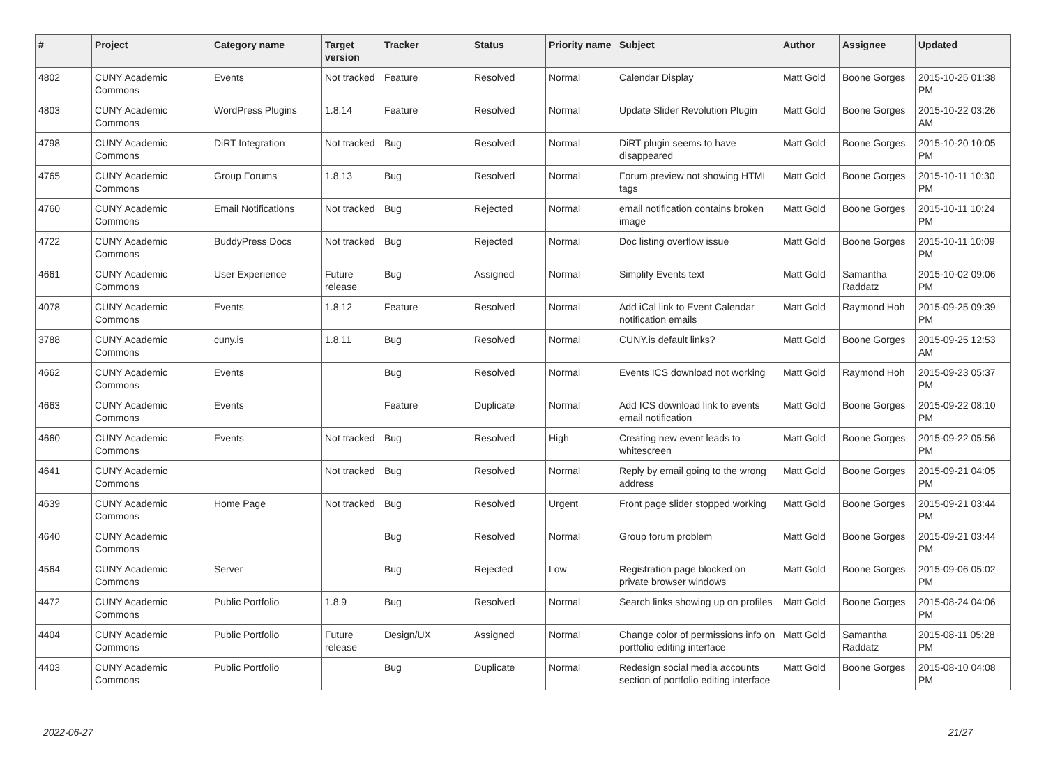| # | Project | Category name | Target version | Tracker | Status | Priority name | Subject | Author | Assignee | Updated |
| --- | --- | --- | --- | --- | --- | --- | --- | --- | --- | --- |
| 4802 | CUNY Academic Commons | Events | Not tracked | Feature | Resolved | Normal | Calendar Display | Matt Gold | Boone Gorges | 2015-10-25 01:38 PM |
| 4803 | CUNY Academic Commons | WordPress Plugins | 1.8.14 | Feature | Resolved | Normal | Update Slider Revolution Plugin | Matt Gold | Boone Gorges | 2015-10-22 03:26 AM |
| 4798 | CUNY Academic Commons | DiRT Integration | Not tracked | Bug | Resolved | Normal | DiRT plugin seems to have disappeared | Matt Gold | Boone Gorges | 2015-10-20 10:05 PM |
| 4765 | CUNY Academic Commons | Group Forums | 1.8.13 | Bug | Resolved | Normal | Forum preview not showing HTML tags | Matt Gold | Boone Gorges | 2015-10-11 10:30 PM |
| 4760 | CUNY Academic Commons | Email Notifications | Not tracked | Bug | Rejected | Normal | email notification contains broken image | Matt Gold | Boone Gorges | 2015-10-11 10:24 PM |
| 4722 | CUNY Academic Commons | BuddyPress Docs | Not tracked | Bug | Rejected | Normal | Doc listing overflow issue | Matt Gold | Boone Gorges | 2015-10-11 10:09 PM |
| 4661 | CUNY Academic Commons | User Experience | Future release | Bug | Assigned | Normal | Simplify Events text | Matt Gold | Samantha Raddatz | 2015-10-02 09:06 PM |
| 4078 | CUNY Academic Commons | Events | 1.8.12 | Feature | Resolved | Normal | Add iCal link to Event Calendar notification emails | Matt Gold | Raymond Hoh | 2015-09-25 09:39 PM |
| 3788 | CUNY Academic Commons | cuny.is | 1.8.11 | Bug | Resolved | Normal | CUNY.is default links? | Matt Gold | Boone Gorges | 2015-09-25 12:53 AM |
| 4662 | CUNY Academic Commons | Events | | Bug | Resolved | Normal | Events ICS download not working | Matt Gold | Raymond Hoh | 2015-09-23 05:37 PM |
| 4663 | CUNY Academic Commons | Events | | Feature | Duplicate | Normal | Add ICS download link to events email notification | Matt Gold | Boone Gorges | 2015-09-22 08:10 PM |
| 4660 | CUNY Academic Commons | Events | Not tracked | Bug | Resolved | High | Creating new event leads to whitescreen | Matt Gold | Boone Gorges | 2015-09-22 05:56 PM |
| 4641 | CUNY Academic Commons | | Not tracked | Bug | Resolved | Normal | Reply by email going to the wrong address | Matt Gold | Boone Gorges | 2015-09-21 04:05 PM |
| 4639 | CUNY Academic Commons | Home Page | Not tracked | Bug | Resolved | Urgent | Front page slider stopped working | Matt Gold | Boone Gorges | 2015-09-21 03:44 PM |
| 4640 | CUNY Academic Commons | | | Bug | Resolved | Normal | Group forum problem | Matt Gold | Boone Gorges | 2015-09-21 03:44 PM |
| 4564 | CUNY Academic Commons | Server | | Bug | Rejected | Low | Registration page blocked on private browser windows | Matt Gold | Boone Gorges | 2015-09-06 05:02 PM |
| 4472 | CUNY Academic Commons | Public Portfolio | 1.8.9 | Bug | Resolved | Normal | Search links showing up on profiles | Matt Gold | Boone Gorges | 2015-08-24 04:06 PM |
| 4404 | CUNY Academic Commons | Public Portfolio | Future release | Design/UX | Assigned | Normal | Change color of permissions info on portfolio editing interface | Matt Gold | Samantha Raddatz | 2015-08-11 05:28 PM |
| 4403 | CUNY Academic Commons | Public Portfolio | | Bug | Duplicate | Normal | Redesign social media accounts section of portfolio editing interface | Matt Gold | Boone Gorges | 2015-08-10 04:08 PM |
2022-06-27 21/27